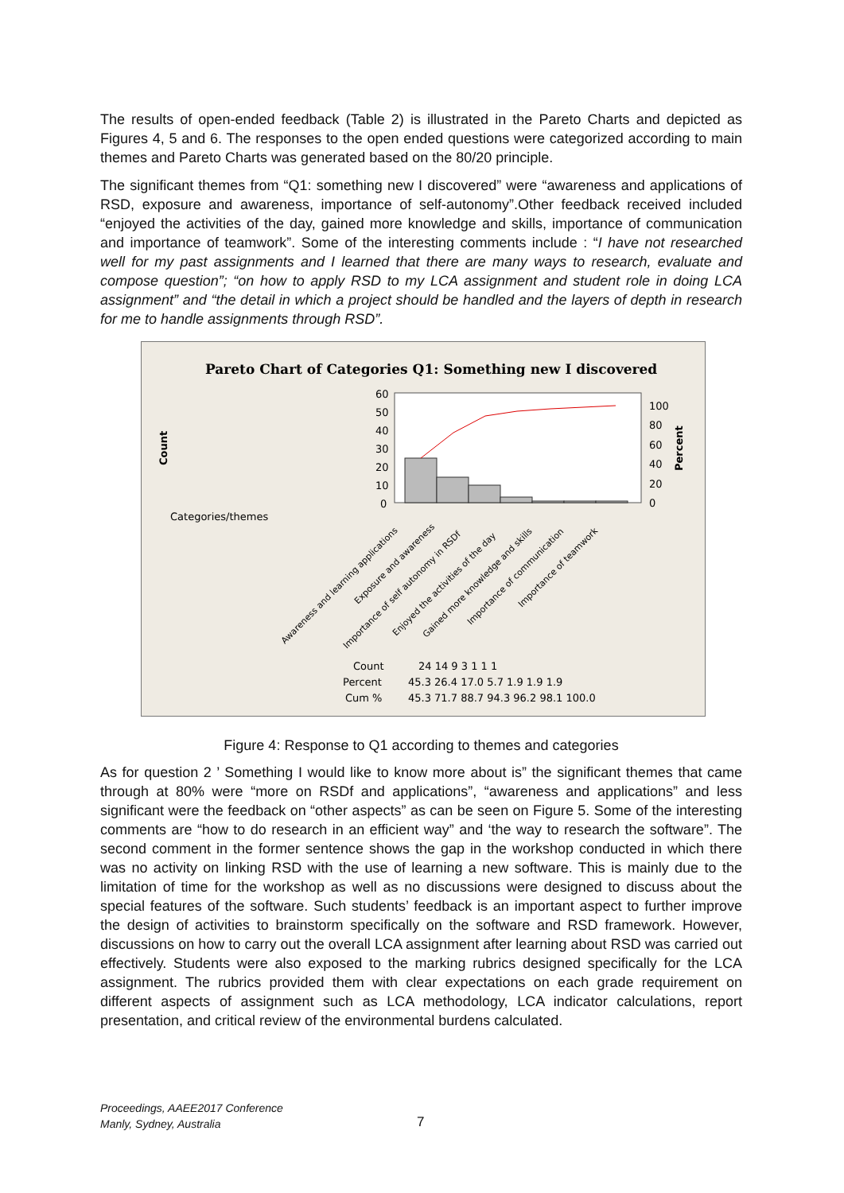The results of open-ended feedback (Table 2) is illustrated in the Pareto Charts and depicted as Figures 4, 5 and 6. The responses to the open ended questions were categorized according to main themes and Pareto Charts was generated based on the 80/20 principle.
The significant themes from “Q1: something new I discovered” were “awareness and applications of RSD, exposure and awareness, importance of self-autonomy”.Other feedback received included “enjoyed the activities of the day, gained more knowledge and skills, importance of communication and importance of teamwork”. Some of the interesting comments include : “I have not researched well for my past assignments and I learned that there are many ways to research, evaluate and compose question”; “on how to apply RSD to my LCA assignment and student role in doing LCA assignment” and “the detail in which a project should be handled and the layers of depth in research for me to handle assignments through RSD”.
Pareto Chart of Categories Q1: Something new I discovered
Count
Percent
Categories/themes
60
50
40
30
20
10
0
100
80
60
40
20
0
Awareness and learning applications
Exposure and awareness
Importance of self autonomy in RSDf
Enjoyed the activities of the day
Gained more knowledge and skills
Importance of communication
Importance of teamwork
Count
24 14 9 3 1 1 1
Percent
45.3 26.4 17.0 5.7 1.9 1.9 1.9
Cum %
45.3 71.7 88.7 94.3 96.2 98.1 100.0
Figure 4: Response to Q1 according to themes and categories
As for question 2 ’ Something I would like to know more about is” the significant themes that came through at 80% were “more on RSDf and applications”, “awareness and applications” and less significant were the feedback on “other aspects” as can be seen on Figure 5. Some of the interesting comments are “how to do research in an efficient way” and ‘the way to research the software”. The second comment in the former sentence shows the gap in the workshop conducted in which there was no activity on linking RSD with the use of learning a new software. This is mainly due to the limitation of time for the workshop as well as no discussions were designed to discuss about the special features of the software. Such students’ feedback is an important aspect to further improve the design of activities to brainstorm specifically on the software and RSD framework. However, discussions on how to carry out the overall LCA assignment after learning about RSD was carried out effectively. Students were also exposed to the marking rubrics designed specifically for the LCA assignment. The rubrics provided them with clear expectations on each grade requirement on different aspects of assignment such as LCA methodology, LCA indicator calculations, report presentation, and critical review of the environmental burdens calculated.
Proceedings, AAEE2017 Conference
Manly, Sydney, Australia
7